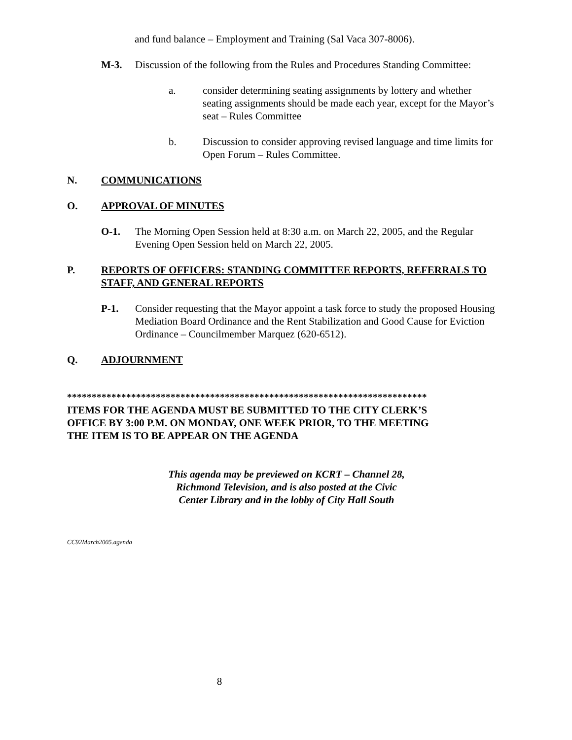and fund balance – Employment and Training (Sal Vaca 307-8006).
M-3. Discussion of the following from the Rules and Procedures Standing Committee:
a. consider determining seating assignments by lottery and whether seating assignments should be made each year, except for the Mayor’s seat – Rules Committee
b. Discussion to consider approving revised language and time limits for Open Forum – Rules Committee.
N. COMMUNICATIONS
O. APPROVAL OF MINUTES
O-1. The Morning Open Session held at 8:30 a.m. on March 22, 2005, and the Regular Evening Open Session held on March 22, 2005.
P. REPORTS OF OFFICERS: STANDING COMMITTEE REPORTS, REFERRALS TO STAFF, AND GENERAL REPORTS
P-1. Consider requesting that the Mayor appoint a task force to study the proposed Housing Mediation Board Ordinance and the Rent Stabilization and Good Cause for Eviction Ordinance – Councilmember Marquez (620-6512).
Q. ADJOURNMENT
*************************************************************************
ITEMS FOR THE AGENDA MUST BE SUBMITTED TO THE CITY CLERK’S
OFFICE BY 3:00 P.M. ON MONDAY, ONE WEEK PRIOR, TO THE MEETING
THE ITEM IS TO BE APPEAR ON THE AGENDA
This agenda may be previewed on KCRT – Channel 28,
Richmond Television, and is also posted at the Civic
Center Library and in the lobby of City Hall South
CC92March2005.agenda
8